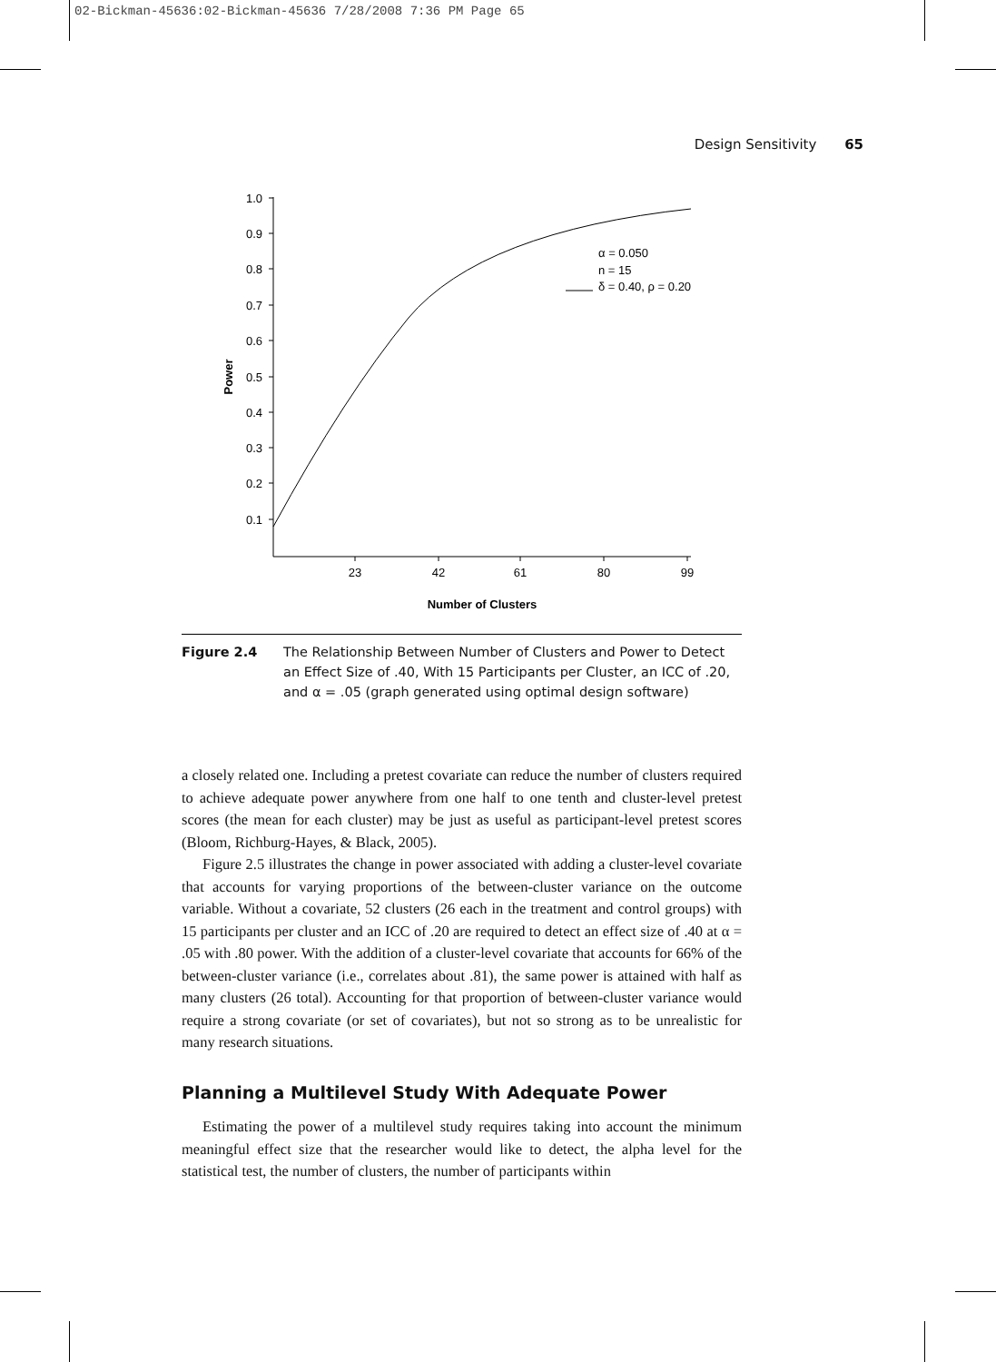02-Bickman-45636:02-Bickman-45636 7/28/2008 7:36 PM Page 65
Design Sensitivity 65
1.0
0.9
0.8
0.7
0.6
0.5
0.4
0.3
0.2
0.1
23
42
61
80
99
Number of Clusters
Power
α = 0.050
n = 15
δ = 0.40, ρ = 0.20
Figure 2.4 The Relationship Between Number of Clusters and Power to Detect an Effect Size of .40, With 15 Participants per Cluster, an ICC of .20, and α = .05 (graph generated using optimal design software)
a closely related one. Including a pretest covariate can reduce the number of clusters required to achieve adequate power anywhere from one half to one tenth and cluster-level pretest scores (the mean for each cluster) may be just as useful as participant-level pretest scores (Bloom, Richburg-Hayes, & Black, 2005).
Figure 2.5 illustrates the change in power associated with adding a cluster-level covariate that accounts for varying proportions of the between-cluster variance on the outcome variable. Without a covariate, 52 clusters (26 each in the treatment and control groups) with 15 participants per cluster and an ICC of .20 are required to detect an effect size of .40 at α = .05 with .80 power. With the addition of a cluster-level covariate that accounts for 66% of the between-cluster variance (i.e., correlates about .81), the same power is attained with half as many clusters (26 total). Accounting for that proportion of between-cluster variance would require a strong covariate (or set of covariates), but not so strong as to be unrealistic for many research situations.
Planning a Multilevel Study With Adequate Power
Estimating the power of a multilevel study requires taking into account the minimum meaningful effect size that the researcher would like to detect, the alpha level for the statistical test, the number of clusters, the number of participants within